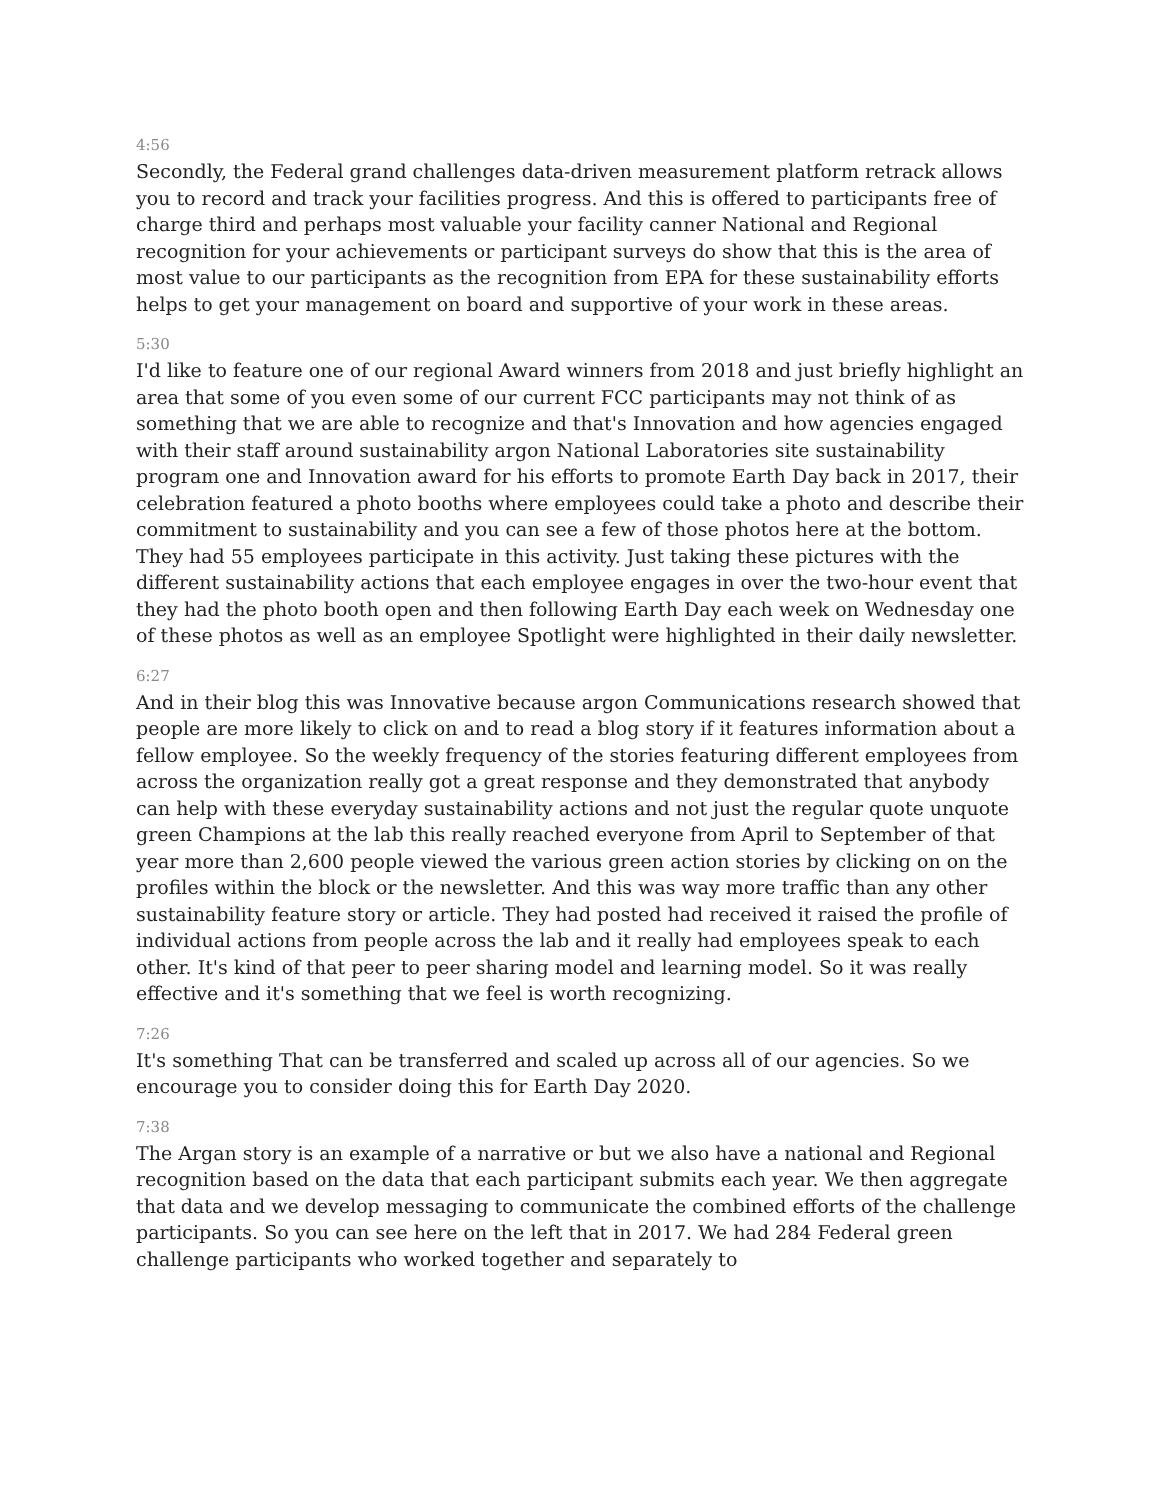4:56
Secondly, the Federal grand challenges data-driven measurement platform retrack allows you to record and track your facilities progress. And this is offered to participants free of charge third and perhaps most valuable your facility canner National and Regional recognition for your achievements or participant surveys do show that this is the area of most value to our participants as the recognition from EPA for these sustainability efforts helps to get your management on board and supportive of your work in these areas.
5:30
I'd like to feature one of our regional Award winners from 2018 and just briefly highlight an area that some of you even some of our current FCC participants may not think of as something that we are able to recognize and that's Innovation and how agencies engaged with their staff around sustainability argon National Laboratories site sustainability program one and Innovation award for his efforts to promote Earth Day back in 2017, their celebration featured a photo booths where employees could take a photo and describe their commitment to sustainability and you can see a few of those photos here at the bottom. They had 55 employees participate in this activity. Just taking these pictures with the different sustainability actions that each employee engages in over the two-hour event that they had the photo booth open and then following Earth Day each week on Wednesday one of these photos as well as an employee Spotlight were highlighted in their daily newsletter.
6:27
And in their blog this was Innovative because argon Communications research showed that people are more likely to click on and to read a blog story if it features information about a fellow employee. So the weekly frequency of the stories featuring different employees from across the organization really got a great response and they demonstrated that anybody can help with these everyday sustainability actions and not just the regular quote unquote green Champions at the lab this really reached everyone from April to September of that year more than 2,600 people viewed the various green action stories by clicking on on the profiles within the block or the newsletter. And this was way more traffic than any other sustainability feature story or article. They had posted had received it raised the profile of individual actions from people across the lab and it really had employees speak to each other. It's kind of that peer to peer sharing model and learning model. So it was really effective and it's something that we feel is worth recognizing.
7:26
It's something That can be transferred and scaled up across all of our agencies. So we encourage you to consider doing this for Earth Day 2020.
7:38
The Argan story is an example of a narrative or but we also have a national and Regional recognition based on the data that each participant submits each year. We then aggregate that data and we develop messaging to communicate the combined efforts of the challenge participants. So you can see here on the left that in 2017. We had 284 Federal green challenge participants who worked together and separately to